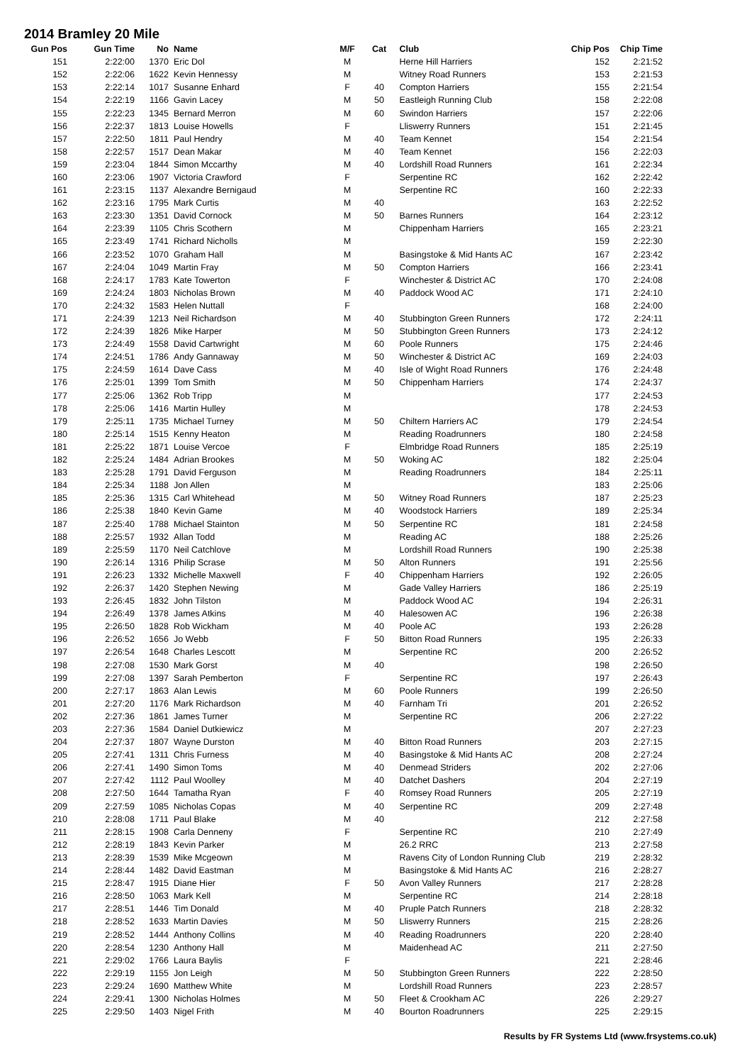2014 Bramley 20 Mile
| Gun Pos | Gun Time | No | Name | M/F | Cat | Club | Chip Pos | Chip Time |
| --- | --- | --- | --- | --- | --- | --- | --- | --- |
| 151 | 2:22:00 | 1370 | Eric Dol | M | | Herne Hill Harriers | 152 | 2:21:52 |
| 152 | 2:22:06 | 1622 | Kevin Hennessy | M | | Witney Road Runners | 153 | 2:21:53 |
| 153 | 2:22:14 | 1017 | Susanne Enhard | F | 40 | Compton Harriers | 155 | 2:21:54 |
| 154 | 2:22:19 | 1166 | Gavin Lacey | M | 50 | Eastleigh Running Club | 158 | 2:22:08 |
| 155 | 2:22:23 | 1345 | Bernard Merron | M | 60 | Swindon Harriers | 157 | 2:22:06 |
| 156 | 2:22:37 | 1813 | Louise Howells | F | | Lliswerry Runners | 151 | 2:21:45 |
| 157 | 2:22:50 | 1811 | Paul Hendry | M | 40 | Team Kennet | 154 | 2:21:54 |
| 158 | 2:22:57 | 1517 | Dean Makar | M | 40 | Team Kennet | 156 | 2:22:03 |
| 159 | 2:23:04 | 1844 | Simon Mccarthy | M | 40 | Lordshill Road Runners | 161 | 2:22:34 |
| 160 | 2:23:06 | 1907 | Victoria Crawford | F | | Serpentine RC | 162 | 2:22:42 |
| 161 | 2:23:15 | 1137 | Alexandre Bernigaud | M | | Serpentine RC | 160 | 2:22:33 |
| 162 | 2:23:16 | 1795 | Mark Curtis | M | 40 | | 163 | 2:22:52 |
| 163 | 2:23:30 | 1351 | David Cornock | M | 50 | Barnes Runners | 164 | 2:23:12 |
| 164 | 2:23:39 | 1105 | Chris Scothern | M | | Chippenham Harriers | 165 | 2:23:21 |
| 165 | 2:23:49 | 1741 | Richard Nicholls | M | | | 159 | 2:22:30 |
| 166 | 2:23:52 | 1070 | Graham Hall | M | | Basingstoke & Mid Hants AC | 167 | 2:23:42 |
| 167 | 2:24:04 | 1049 | Martin Fray | M | 50 | Compton Harriers | 166 | 2:23:41 |
| 168 | 2:24:17 | 1783 | Kate Towerton | F | | Winchester & District AC | 170 | 2:24:08 |
| 169 | 2:24:24 | 1803 | Nicholas Brown | M | 40 | Paddock Wood AC | 171 | 2:24:10 |
| 170 | 2:24:32 | 1583 | Helen Nuttall | F | | | 168 | 2:24:00 |
| 171 | 2:24:39 | 1213 | Neil Richardson | M | 40 | Stubbington Green Runners | 172 | 2:24:11 |
| 172 | 2:24:39 | 1826 | Mike Harper | M | 50 | Stubbington Green Runners | 173 | 2:24:12 |
| 173 | 2:24:49 | 1558 | David Cartwright | M | 60 | Poole Runners | 175 | 2:24:46 |
| 174 | 2:24:51 | 1786 | Andy Gannaway | M | 50 | Winchester & District AC | 169 | 2:24:03 |
| 175 | 2:24:59 | 1614 | Dave Cass | M | 40 | Isle of Wight Road Runners | 176 | 2:24:48 |
| 176 | 2:25:01 | 1399 | Tom Smith | M | 50 | Chippenham Harriers | 174 | 2:24:37 |
| 177 | 2:25:06 | 1362 | Rob Tripp | M | | | 177 | 2:24:53 |
| 178 | 2:25:06 | 1416 | Martin Hulley | M | | | 178 | 2:24:53 |
| 179 | 2:25:11 | 1735 | Michael Turney | M | 50 | Chiltern Harriers AC | 179 | 2:24:54 |
| 180 | 2:25:14 | 1515 | Kenny Heaton | M | | Reading Roadrunners | 180 | 2:24:58 |
| 181 | 2:25:22 | 1871 | Louise Vercoe | F | | Elmbridge Road Runners | 185 | 2:25:19 |
| 182 | 2:25:24 | 1484 | Adrian Brookes | M | 50 | Woking AC | 182 | 2:25:04 |
| 183 | 2:25:28 | 1791 | David Ferguson | M | | Reading Roadrunners | 184 | 2:25:11 |
| 184 | 2:25:34 | 1188 | Jon Allen | M | | | 183 | 2:25:06 |
| 185 | 2:25:36 | 1315 | Carl Whitehead | M | 50 | Witney Road Runners | 187 | 2:25:23 |
| 186 | 2:25:38 | 1840 | Kevin Game | M | 40 | Woodstock Harriers | 189 | 2:25:34 |
| 187 | 2:25:40 | 1788 | Michael Stainton | M | 50 | Serpentine RC | 181 | 2:24:58 |
| 188 | 2:25:57 | 1932 | Allan Todd | M | | Reading AC | 188 | 2:25:26 |
| 189 | 2:25:59 | 1170 | Neil Catchlove | M | | Lordshill Road Runners | 190 | 2:25:38 |
| 190 | 2:26:14 | 1316 | Philip Scrase | M | 50 | Alton Runners | 191 | 2:25:56 |
| 191 | 2:26:23 | 1332 | Michelle Maxwell | F | 40 | Chippenham Harriers | 192 | 2:26:05 |
| 192 | 2:26:37 | 1420 | Stephen Newing | M | | Gade Valley Harriers | 186 | 2:25:19 |
| 193 | 2:26:45 | 1832 | John Tilston | M | | Paddock Wood AC | 194 | 2:26:31 |
| 194 | 2:26:49 | 1378 | James Atkins | M | 40 | Halesowen AC | 196 | 2:26:38 |
| 195 | 2:26:50 | 1828 | Rob Wickham | M | 40 | Poole AC | 193 | 2:26:28 |
| 196 | 2:26:52 | 1656 | Jo Webb | F | 50 | Bitton Road Runners | 195 | 2:26:33 |
| 197 | 2:26:54 | 1648 | Charles Lescott | M | | Serpentine RC | 200 | 2:26:52 |
| 198 | 2:27:08 | 1530 | Mark Gorst | M | 40 | | 198 | 2:26:50 |
| 199 | 2:27:08 | 1397 | Sarah Pemberton | F | | Serpentine RC | 197 | 2:26:43 |
| 200 | 2:27:17 | 1863 | Alan Lewis | M | 60 | Poole Runners | 199 | 2:26:50 |
| 201 | 2:27:20 | 1176 | Mark Richardson | M | 40 | Farnham Tri | 201 | 2:26:52 |
| 202 | 2:27:36 | 1861 | James Turner | M | | Serpentine RC | 206 | 2:27:22 |
| 203 | 2:27:36 | 1584 | Daniel Dutkiewicz | M | | | 207 | 2:27:23 |
| 204 | 2:27:37 | 1807 | Wayne Durston | M | 40 | Bitton Road Runners | 203 | 2:27:15 |
| 205 | 2:27:41 | 1311 | Chris Furness | M | 40 | Basingstoke & Mid Hants AC | 208 | 2:27:24 |
| 206 | 2:27:41 | 1490 | Simon Toms | M | 40 | Denmead Striders | 202 | 2:27:06 |
| 207 | 2:27:42 | 1112 | Paul Woolley | M | 40 | Datchet Dashers | 204 | 2:27:19 |
| 208 | 2:27:50 | 1644 | Tamatha Ryan | F | 40 | Romsey Road Runners | 205 | 2:27:19 |
| 209 | 2:27:59 | 1085 | Nicholas Copas | M | 40 | Serpentine RC | 209 | 2:27:48 |
| 210 | 2:28:08 | 1711 | Paul Blake | M | 40 | | 212 | 2:27:58 |
| 211 | 2:28:15 | 1908 | Carla Denneny | F | | Serpentine RC | 210 | 2:27:49 |
| 212 | 2:28:19 | 1843 | Kevin Parker | M | | 26.2 RRC | 213 | 2:27:58 |
| 213 | 2:28:39 | 1539 | Mike Mcgeown | M | | Ravens City of London Running Club | 219 | 2:28:32 |
| 214 | 2:28:44 | 1482 | David Eastman | M | | Basingstoke & Mid Hants AC | 216 | 2:28:27 |
| 215 | 2:28:47 | 1915 | Diane Hier | F | 50 | Avon Valley Runners | 217 | 2:28:28 |
| 216 | 2:28:50 | 1063 | Mark Kell | M | | Serpentine RC | 214 | 2:28:18 |
| 217 | 2:28:51 | 1446 | Tim Donald | M | 40 | Pruple Patch Runners | 218 | 2:28:32 |
| 218 | 2:28:52 | 1633 | Martin Davies | M | 50 | Lliswerry Runners | 215 | 2:28:26 |
| 219 | 2:28:52 | 1444 | Anthony Collins | M | 40 | Reading Roadrunners | 220 | 2:28:40 |
| 220 | 2:28:54 | 1230 | Anthony Hall | M | | Maidenhead AC | 211 | 2:27:50 |
| 221 | 2:29:02 | 1766 | Laura Baylis | F | | | 221 | 2:28:46 |
| 222 | 2:29:19 | 1155 | Jon Leigh | M | 50 | Stubbington Green Runners | 222 | 2:28:50 |
| 223 | 2:29:24 | 1690 | Matthew White | M | | Lordshill Road Runners | 223 | 2:28:57 |
| 224 | 2:29:41 | 1300 | Nicholas Holmes | M | 50 | Fleet & Crookham AC | 226 | 2:29:27 |
| 225 | 2:29:50 | 1403 | Nigel Frith | M | 40 | Bourton Roadrunners | 225 | 2:29:15 |
Results by FR Systems Ltd (www.frsystems.co.uk)